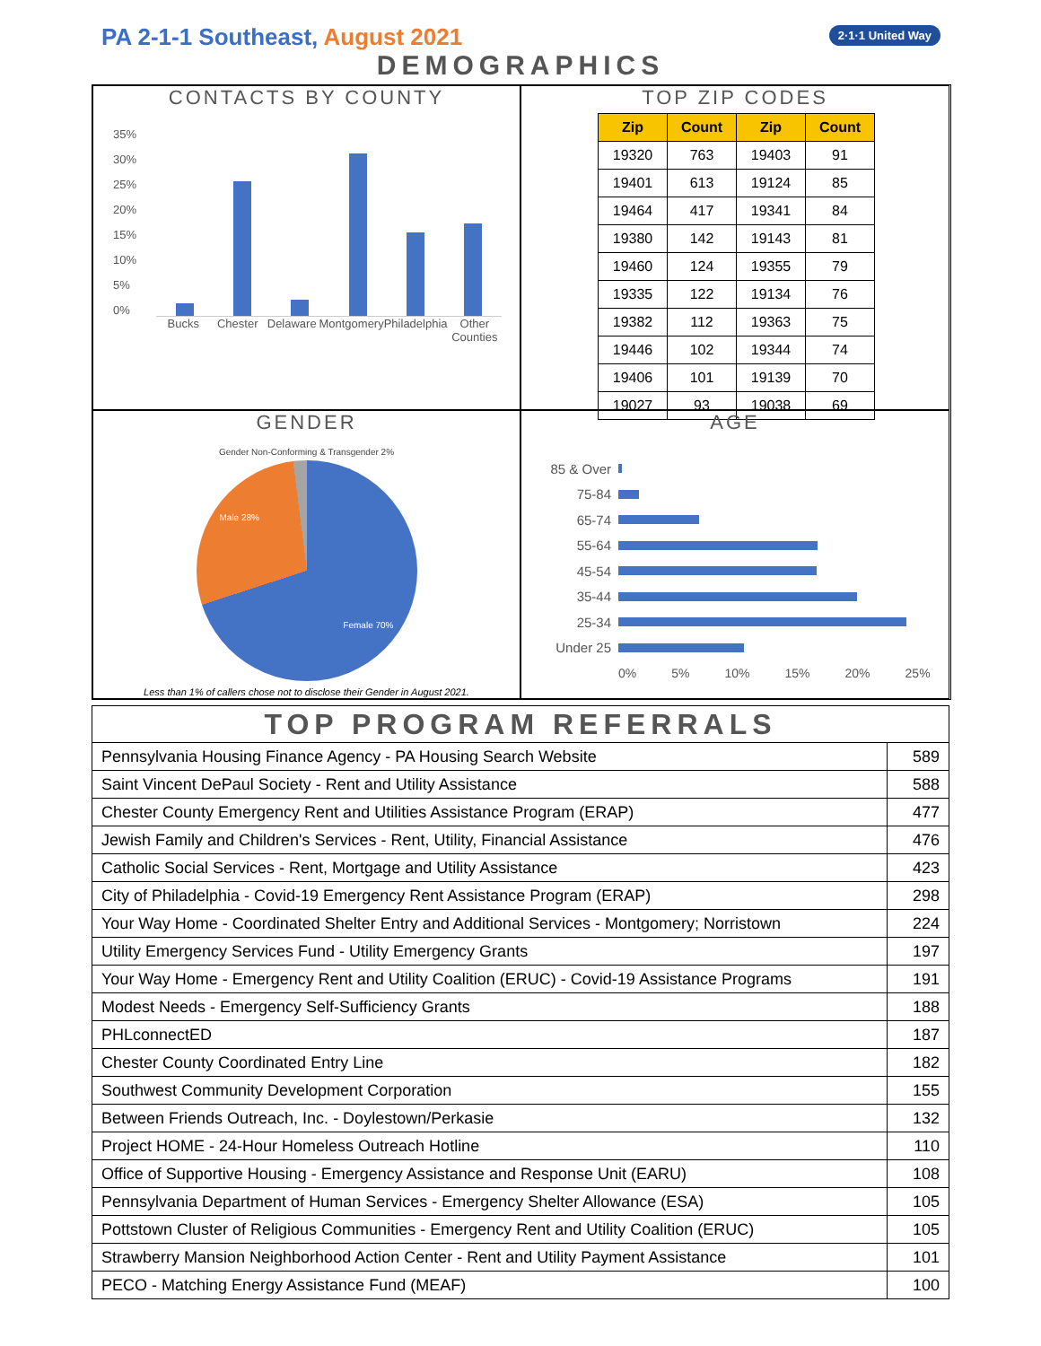PA 2-1-1 Southeast, August 2021
2·1·1 United Way
DEMOGRAPHICS
CONTACTS BY COUNTY
35%
30%
25%
20%
15%
10%
5%
0%
Bucks Chester Delaware Montgomery Philadelphia Other Counties
TOP ZIP CODES
| Zip | Count | Zip | Count |
| --- | --- | --- | --- |
| 19320 | 763 | 19403 | 91 |
| 19401 | 613 | 19124 | 85 |
| 19464 | 417 | 19341 | 84 |
| 19380 | 142 | 19143 | 81 |
| 19460 | 124 | 19355 | 79 |
| 19335 | 122 | 19134 | 76 |
| 19382 | 112 | 19363 | 75 |
| 19446 | 102 | 19344 | 74 |
| 19406 | 101 | 19139 | 70 |
| 19027 | 93 | 19038 | 69 |
GENDER
Gender Non-Conforming & Transgender 2%
Male 28% Female 70%
Less than 1% of callers chose not to disclose their Gender in August 2021.
AGE
85 & Over
75-84
65-74
55-64
45-54
35-44
25-34
Under 25
0% 5% 10% 15% 20% 25%
| TOP PROGRAM REFERRALS | |
| --- | --- |
| Pennsylvania Housing Finance Agency - PA Housing Search Website | 589 |
| Saint Vincent DePaul Society - Rent and Utility Assistance | 588 |
| Chester County Emergency Rent and Utilities Assistance Program (ERAP) | 477 |
| Jewish Family and Children's Services - Rent, Utility, Financial Assistance | 476 |
| Catholic Social Services - Rent, Mortgage and Utility Assistance | 423 |
| City of Philadelphia - Covid-19 Emergency Rent Assistance Program (ERAP) | 298 |
| Your Way Home - Coordinated Shelter Entry and Additional Services - Montgomery; Norristown | 224 |
| Utility Emergency Services Fund - Utility Emergency Grants | 197 |
| Your Way Home - Emergency Rent and Utility Coalition (ERUC) - Covid-19 Assistance Programs | 191 |
| Modest Needs - Emergency Self-Sufficiency Grants | 188 |
| PHLconnectED | 187 |
| Chester County Coordinated Entry Line | 182 |
| Southwest Community Development Corporation | 155 |
| Between Friends Outreach, Inc. - Doylestown/Perkasie | 132 |
| Project HOME - 24-Hour Homeless Outreach Hotline | 110 |
| Office of Supportive Housing - Emergency Assistance and Response Unit (EARU) | 108 |
| Pennsylvania Department of Human Services - Emergency Shelter Allowance (ESA) | 105 |
| Pottstown Cluster of Religious Communities - Emergency Rent and Utility Coalition (ERUC) | 105 |
| Strawberry Mansion Neighborhood Action Center - Rent and Utility Payment Assistance | 101 |
| PECO - Matching Energy Assistance Fund (MEAF) | 100 |